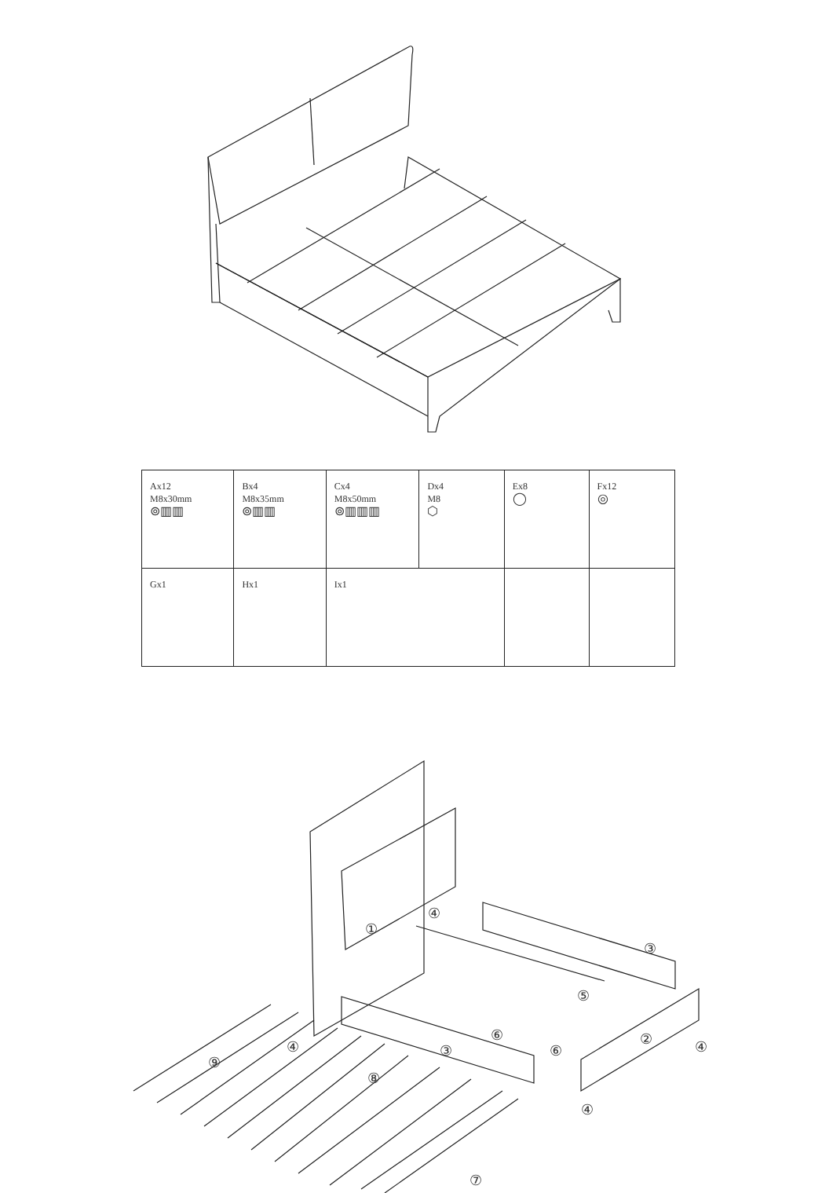| Ax12 M8x30mm ⊚▥▥ | Bx4 M8x35mm ⊚▥▥ | Cx4 M8x50mm ⊚▥▥▥ | Dx4 M8 ⬡ | Ex8 ◯ | Fx12 ◎ |
| Gx1 | Hx1 | Ix1 | | | |
①
④
③
⑤
②
⑥
⑥
④
③
④
④
⑨
⑧
⑦